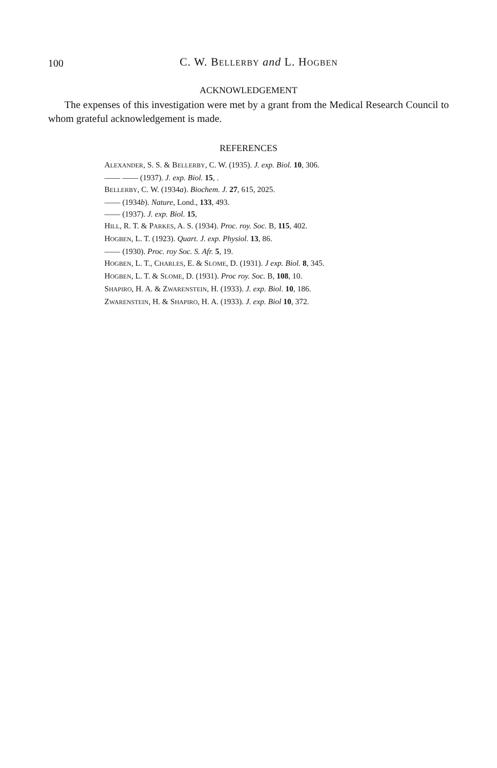100
C. W. BELLERBY and L. HOGBEN
ACKNOWLEDGEMENT
The expenses of this investigation were met by a grant from the Medical Research Council to whom grateful acknowledgement is made.
REFERENCES
ALEXANDER, S. S. & BELLERBY, C. W. (1935). J. exp. Biol. 10, 306.
—— —— (1937). J. exp. Biol. 15, .
BELLERBY, C. W. (1934a). Biochem. J. 27, 615, 2025.
—— (1934b). Nature, Lond., 133, 493.
—— (1937). J. exp. Biol. 15,
HILL, R. T. & PARKES, A. S. (1934). Proc. roy. Soc. B, 115, 402.
HOGBEN, L. T. (1923). Quart. J. exp. Physiol. 13, 86.
—— (1930). Proc. roy Soc. S. Afr. 5, 19.
HOGBEN, L. T., CHARLES, E. & SLOME, D. (1931). J exp. Biol. 8, 345.
HOGBEN, L. T. & SLOME, D. (1931). Proc roy. Soc. B, 108, 10.
SHAPIRO, H. A. & ZWARENSTEIN, H. (1933). J. exp. Biol. 10, 186.
ZWARENSTEIN, H. & SHAPIRO, H. A. (1933). J. exp. Biol 10, 372.